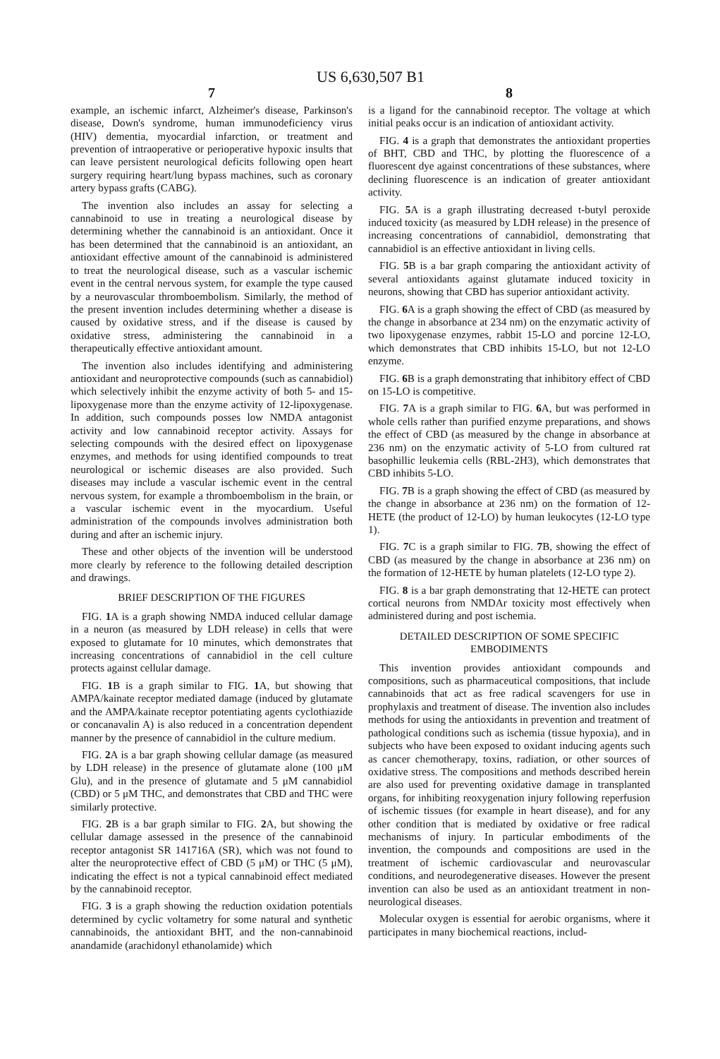US 6,630,507 B1
7
example, an ischemic infarct, Alzheimer's disease, Parkinson's disease, Down's syndrome, human immunodeficiency virus (HIV) dementia, myocardial infarction, or treatment and prevention of intraoperative or perioperative hypoxic insults that can leave persistent neurological deficits following open heart surgery requiring heart/lung bypass machines, such as coronary artery bypass grafts (CABG).
The invention also includes an assay for selecting a cannabinoid to use in treating a neurological disease by determining whether the cannabinoid is an antioxidant. Once it has been determined that the cannabinoid is an antioxidant, an antioxidant effective amount of the cannabinoid is administered to treat the neurological disease, such as a vascular ischemic event in the central nervous system, for example the type caused by a neurovascular thromboembolism. Similarly, the method of the present invention includes determining whether a disease is caused by oxidative stress, and if the disease is caused by oxidative stress, administering the cannabinoid in a therapeutically effective antioxidant amount.
The invention also includes identifying and administering antioxidant and neuroprotective compounds (such as cannabidiol) which selectively inhibit the enzyme activity of both 5- and 15-lipoxygenase more than the enzyme activity of 12-lipoxygenase. In addition, such compounds posses low NMDA antagonist activity and low cannabinoid receptor activity. Assays for selecting compounds with the desired effect on lipoxygenase enzymes, and methods for using identified compounds to treat neurological or ischemic diseases are also provided. Such diseases may include a vascular ischemic event in the central nervous system, for example a thromboembolism in the brain, or a vascular ischemic event in the myocardium. Useful administration of the compounds involves administration both during and after an ischemic injury.
These and other objects of the invention will be understood more clearly by reference to the following detailed description and drawings.
BRIEF DESCRIPTION OF THE FIGURES
FIG. 1 A is a graph showing NMDA induced cellular damage in a neuron (as measured by LDH release) in cells that were exposed to glutamate for 10 minutes, which demonstrates that increasing concentrations of cannabidiol in the cell culture protects against cellular damage.
FIG. 1 B is a graph similar to FIG. 1 A, but showing that AMPA/kainate receptor mediated damage (induced by glutamate and the AMPA/kainate receptor potentiating agents cyclothiazide or concanavalin A) is also reduced in a concentration dependent manner by the presence of cannabidiol in the culture medium.
FIG. 2 A is a bar graph showing cellular damage (as measured by LDH release) in the presence of glutamate alone (100 μM Glu), and in the presence of glutamate and 5 μM cannabidiol (CBD) or 5 μM THC, and demonstrates that CBD and THC were similarly protective.
FIG. 2 B is a bar graph similar to FIG. 2 A, but showing the cellular damage assessed in the presence of the cannabinoid receptor antagonist SR 141716A (SR), which was not found to alter the neuroprotective effect of CBD (5 μM) or THC (5 μM), indicating the effect is not a typical cannabinoid effect mediated by the cannabinoid receptor.
FIG. 3 is a graph showing the reduction oxidation potentials determined by cyclic voltametry for some natural and synthetic cannabinoids, the antioxidant BHT, and the non-cannabinoid anandamide (arachidonyl ethanolamide) which
8
is a ligand for the cannabinoid receptor. The voltage at which initial peaks occur is an indication of antioxidant activity.
FIG. 4 is a graph that demonstrates the antioxidant properties of BHT, CBD and THC, by plotting the fluorescence of a fluorescent dye against concentrations of these substances, where declining fluorescence is an indication of greater antioxidant activity.
FIG. 5 A is a graph illustrating decreased t-butyl peroxide induced toxicity (as measured by LDH release) in the presence of increasing concentrations of cannabidiol, demonstrating that cannabidiol is an effective antioxidant in living cells.
FIG. 5 B is a bar graph comparing the antioxidant activity of several antioxidants against glutamate induced toxicity in neurons, showing that CBD has superior antioxidant activity.
FIG. 6 A is a graph showing the effect of CBD (as measured by the change in absorbance at 234 nm) on the enzymatic activity of two lipoxygenase enzymes, rabbit 15-LO and porcine 12-LO, which demonstrates that CBD inhibits 15-LO, but not 12-LO enzyme.
FIG. 6 B is a graph demonstrating that inhibitory effect of CBD on 15-LO is competitive.
FIG. 7 A is a graph similar to FIG. 6 A, but was performed in whole cells rather than purified enzyme preparations, and shows the effect of CBD (as measured by the change in absorbance at 236 nm) on the enzymatic activity of 5-LO from cultured rat basophillic leukemia cells (RBL-2H3), which demonstrates that CBD inhibits 5-LO.
FIG. 7 B is a graph showing the effect of CBD (as measured by the change in absorbance at 236 nm) on the formation of 12-HETE (the product of 12-LO) by human leukocytes (12-LO type 1).
FIG. 7 C is a graph similar to FIG. 7 B, showing the effect of CBD (as measured by the change in absorbance at 236 nm) on the formation of 12-HETE by human platelets (12-LO type 2).
FIG. 8 is a bar graph demonstrating that 12-HETE can protect cortical neurons from NMDAr toxicity most effectively when administered during and post ischemia.
DETAILED DESCRIPTION OF SOME SPECIFIC EMBODIMENTS
This invention provides antioxidant compounds and compositions, such as pharmaceutical compositions, that include cannabinoids that act as free radical scavengers for use in prophylaxis and treatment of disease. The invention also includes methods for using the antioxidants in prevention and treatment of pathological conditions such as ischemia (tissue hypoxia), and in subjects who have been exposed to oxidant inducing agents such as cancer chemotherapy, toxins, radiation, or other sources of oxidative stress. The compositions and methods described herein are also used for preventing oxidative damage in transplanted organs, for inhibiting reoxygenation injury following reperfusion of ischemic tissues (for example in heart disease), and for any other condition that is mediated by oxidative or free radical mechanisms of injury. In particular embodiments of the invention, the compounds and compositions are used in the treatment of ischemic cardiovascular and neurovascular conditions, and neurodegenerative diseases. However the present invention can also be used as an antioxidant treatment in non-neurological diseases.
Molecular oxygen is essential for aerobic organisms, where it participates in many biochemical reactions, includ-